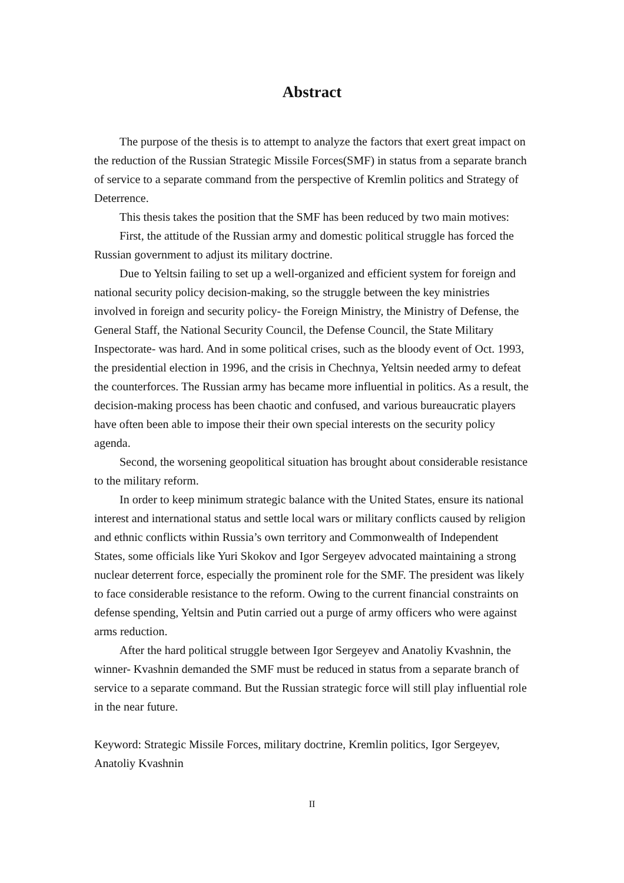Abstract
The purpose of the thesis is to attempt to analyze the factors that exert great impact on the reduction of the Russian Strategic Missile Forces(SMF) in status from a separate branch of service to a separate command from the perspective of Kremlin politics and Strategy of Deterrence.
This thesis takes the position that the SMF has been reduced by two main motives:
First, the attitude of the Russian army and domestic political struggle has forced the Russian government to adjust its military doctrine.
Due to Yeltsin failing to set up a well-organized and efficient system for foreign and national security policy decision-making, so the struggle between the key ministries involved in foreign and security policy- the Foreign Ministry, the Ministry of Defense, the General Staff, the National Security Council, the Defense Council, the State Military Inspectorate- was hard. And in some political crises, such as the bloody event of Oct. 1993, the presidential election in 1996, and the crisis in Chechnya, Yeltsin needed army to defeat the counterforces. The Russian army has became more influential in politics. As a result, the decision-making process has been chaotic and confused, and various bureaucratic players have often been able to impose their their own special interests on the security policy agenda.
Second, the worsening geopolitical situation has brought about considerable resistance to the military reform.
In order to keep minimum strategic balance with the United States, ensure its national interest and international status and settle local wars or military conflicts caused by religion and ethnic conflicts within Russia’s own territory and Commonwealth of Independent States, some officials like Yuri Skokov and Igor Sergeyev advocated maintaining a strong nuclear deterrent force, especially the prominent role for the SMF. The president was likely to face considerable resistance to the reform. Owing to the current financial constraints on defense spending, Yeltsin and Putin carried out a purge of army officers who were against arms reduction.
After the hard political struggle between Igor Sergeyev and Anatoliy Kvashnin, the winner- Kvashnin demanded the SMF must be reduced in status from a separate branch of service to a separate command. But the Russian strategic force will still play influential role in the near future.
Keyword: Strategic Missile Forces, military doctrine, Kremlin politics, Igor Sergeyev, Anatoliy Kvashnin
II